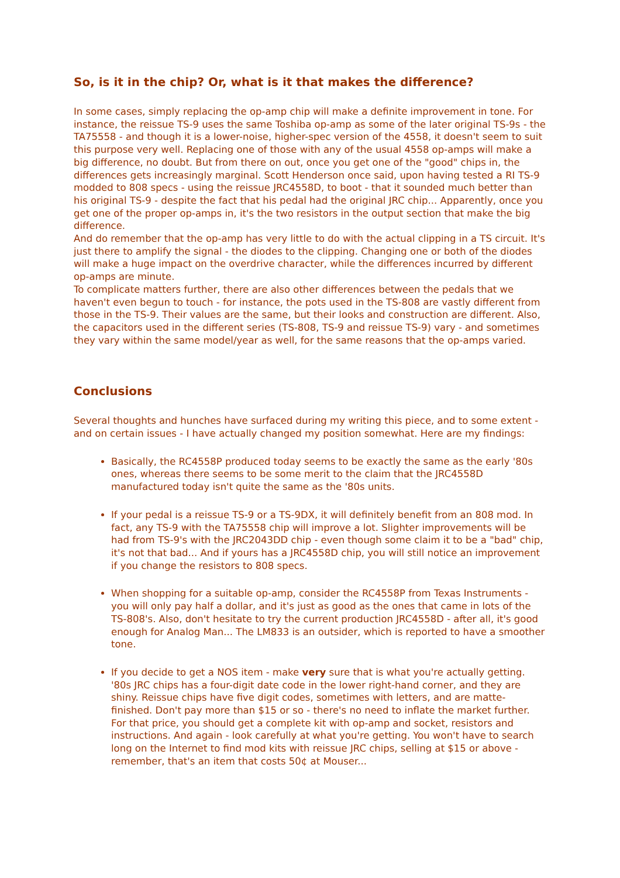So, is it in the chip? Or, what is it that makes the difference?
In some cases, simply replacing the op-amp chip will make a definite improvement in tone. For instance, the reissue TS-9 uses the same Toshiba op-amp as some of the later original TS-9s - the TA75558 - and though it is a lower-noise, higher-spec version of the 4558, it doesn't seem to suit this purpose very well. Replacing one of those with any of the usual 4558 op-amps will make a big difference, no doubt. But from there on out, once you get one of the "good" chips in, the differences gets increasingly marginal. Scott Henderson once said, upon having tested a RI TS-9 modded to 808 specs - using the reissue JRC4558D, to boot - that it sounded much better than his original TS-9 - despite the fact that his pedal had the original JRC chip... Apparently, once you get one of the proper op-amps in, it's the two resistors in the output section that make the big difference.
And do remember that the op-amp has very little to do with the actual clipping in a TS circuit. It's just there to amplify the signal - the diodes to the clipping. Changing one or both of the diodes will make a huge impact on the overdrive character, while the differences incurred by different op-amps are minute.
To complicate matters further, there are also other differences between the pedals that we haven't even begun to touch - for instance, the pots used in the TS-808 are vastly different from those in the TS-9. Their values are the same, but their looks and construction are different. Also, the capacitors used in the different series (TS-808, TS-9 and reissue TS-9) vary - and sometimes they vary within the same model/year as well, for the same reasons that the op-amps varied.
Conclusions
Several thoughts and hunches have surfaced during my writing this piece, and to some extent - and on certain issues - I have actually changed my position somewhat. Here are my findings:
Basically, the RC4558P produced today seems to be exactly the same as the early '80s ones, whereas there seems to be some merit to the claim that the JRC4558D manufactured today isn't quite the same as the '80s units.
If your pedal is a reissue TS-9 or a TS-9DX, it will definitely benefit from an 808 mod. In fact, any TS-9 with the TA75558 chip will improve a lot. Slighter improvements will be had from TS-9's with the JRC2043DD chip - even though some claim it to be a "bad" chip, it's not that bad... And if yours has a JRC4558D chip, you will still notice an improvement if you change the resistors to 808 specs.
When shopping for a suitable op-amp, consider the RC4558P from Texas Instruments - you will only pay half a dollar, and it's just as good as the ones that came in lots of the TS-808's. Also, don't hesitate to try the current production JRC4558D - after all, it's good enough for Analog Man... The LM833 is an outsider, which is reported to have a smoother tone.
If you decide to get a NOS item - make very sure that is what you're actually getting. '80s JRC chips has a four-digit date code in the lower right-hand corner, and they are shiny. Reissue chips have five digit codes, sometimes with letters, and are matte-finished. Don't pay more than $15 or so - there's no need to inflate the market further. For that price, you should get a complete kit with op-amp and socket, resistors and instructions. And again - look carefully at what you're getting. You won't have to search long on the Internet to find mod kits with reissue JRC chips, selling at $15 or above - remember, that's an item that costs 50¢ at Mouser...